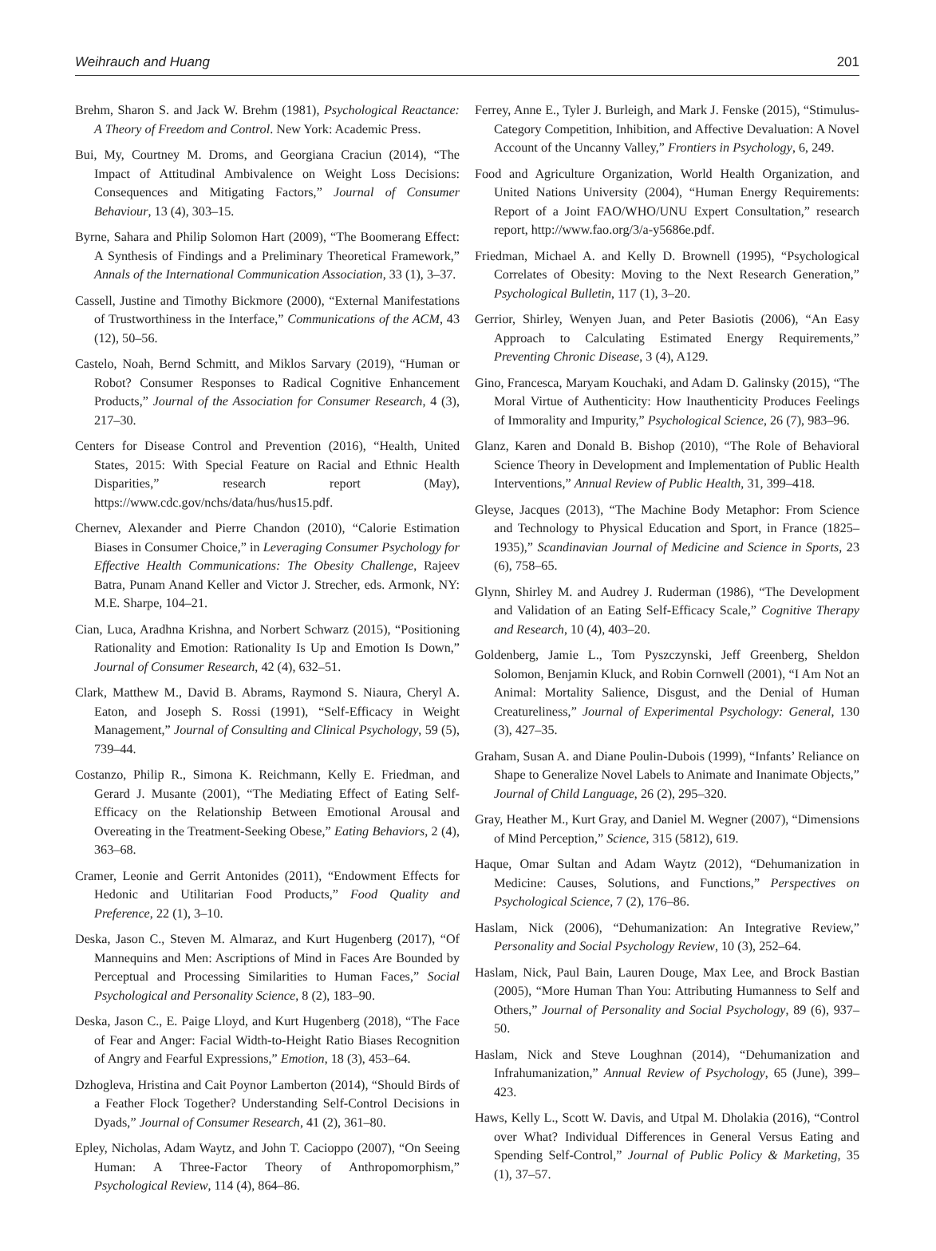Weihrauch and Huang 201
Brehm, Sharon S. and Jack W. Brehm (1981), Psychological Reactance: A Theory of Freedom and Control. New York: Academic Press.
Bui, My, Courtney M. Droms, and Georgiana Craciun (2014), “The Impact of Attitudinal Ambivalence on Weight Loss Decisions: Consequences and Mitigating Factors,” Journal of Consumer Behaviour, 13 (4), 303–15.
Byrne, Sahara and Philip Solomon Hart (2009), “The Boomerang Effect: A Synthesis of Findings and a Preliminary Theoretical Framework,” Annals of the International Communication Association, 33 (1), 3–37.
Cassell, Justine and Timothy Bickmore (2000), “External Manifestations of Trustworthiness in the Interface,” Communications of the ACM, 43 (12), 50–56.
Castelo, Noah, Bernd Schmitt, and Miklos Sarvary (2019), “Human or Robot? Consumer Responses to Radical Cognitive Enhancement Products,” Journal of the Association for Consumer Research, 4 (3), 217–30.
Centers for Disease Control and Prevention (2016), “Health, United States, 2015: With Special Feature on Racial and Ethnic Health Disparities,” research report (May), https://www.cdc.gov/nchs/data/hus/hus15.pdf.
Chernev, Alexander and Pierre Chandon (2010), “Calorie Estimation Biases in Consumer Choice,” in Leveraging Consumer Psychology for Effective Health Communications: The Obesity Challenge, Rajeev Batra, Punam Anand Keller and Victor J. Strecher, eds. Armonk, NY: M.E. Sharpe, 104–21.
Cian, Luca, Aradhna Krishna, and Norbert Schwarz (2015), “Positioning Rationality and Emotion: Rationality Is Up and Emotion Is Down,” Journal of Consumer Research, 42 (4), 632–51.
Clark, Matthew M., David B. Abrams, Raymond S. Niaura, Cheryl A. Eaton, and Joseph S. Rossi (1991), “Self-Efficacy in Weight Management,” Journal of Consulting and Clinical Psychology, 59 (5), 739–44.
Costanzo, Philip R., Simona K. Reichmann, Kelly E. Friedman, and Gerard J. Musante (2001), “The Mediating Effect of Eating Self-Efficacy on the Relationship Between Emotional Arousal and Overeating in the Treatment-Seeking Obese,” Eating Behaviors, 2 (4), 363–68.
Cramer, Leonie and Gerrit Antonides (2011), “Endowment Effects for Hedonic and Utilitarian Food Products,” Food Quality and Preference, 22 (1), 3–10.
Deska, Jason C., Steven M. Almaraz, and Kurt Hugenberg (2017), “Of Mannequins and Men: Ascriptions of Mind in Faces Are Bounded by Perceptual and Processing Similarities to Human Faces,” Social Psychological and Personality Science, 8 (2), 183–90.
Deska, Jason C., E. Paige Lloyd, and Kurt Hugenberg (2018), “The Face of Fear and Anger: Facial Width-to-Height Ratio Biases Recognition of Angry and Fearful Expressions,” Emotion, 18 (3), 453–64.
Dzhogleva, Hristina and Cait Poynor Lamberton (2014), “Should Birds of a Feather Flock Together? Understanding Self-Control Decisions in Dyads,” Journal of Consumer Research, 41 (2), 361–80.
Epley, Nicholas, Adam Waytz, and John T. Cacioppo (2007), “On Seeing Human: A Three-Factor Theory of Anthropomorphism,” Psychological Review, 114 (4), 864–86.
Ferrey, Anne E., Tyler J. Burleigh, and Mark J. Fenske (2015), “Stimulus-Category Competition, Inhibition, and Affective Devaluation: A Novel Account of the Uncanny Valley,” Frontiers in Psychology, 6, 249.
Food and Agriculture Organization, World Health Organization, and United Nations University (2004), “Human Energy Requirements: Report of a Joint FAO/WHO/UNU Expert Consultation,” research report, http://www.fao.org/3/a-y5686e.pdf.
Friedman, Michael A. and Kelly D. Brownell (1995), “Psychological Correlates of Obesity: Moving to the Next Research Generation,” Psychological Bulletin, 117 (1), 3–20.
Gerrior, Shirley, Wenyen Juan, and Peter Basiotis (2006), “An Easy Approach to Calculating Estimated Energy Requirements,” Preventing Chronic Disease, 3 (4), A129.
Gino, Francesca, Maryam Kouchaki, and Adam D. Galinsky (2015), “The Moral Virtue of Authenticity: How Inauthenticity Produces Feelings of Immorality and Impurity,” Psychological Science, 26 (7), 983–96.
Glanz, Karen and Donald B. Bishop (2010), “The Role of Behavioral Science Theory in Development and Implementation of Public Health Interventions,” Annual Review of Public Health, 31, 399–418.
Gleyse, Jacques (2013), “The Machine Body Metaphor: From Science and Technology to Physical Education and Sport, in France (1825–1935),” Scandinavian Journal of Medicine and Science in Sports, 23 (6), 758–65.
Glynn, Shirley M. and Audrey J. Ruderman (1986), “The Development and Validation of an Eating Self-Efficacy Scale,” Cognitive Therapy and Research, 10 (4), 403–20.
Goldenberg, Jamie L., Tom Pyszczynski, Jeff Greenberg, Sheldon Solomon, Benjamin Kluck, and Robin Cornwell (2001), “I Am Not an Animal: Mortality Salience, Disgust, and the Denial of Human Creatureliness,” Journal of Experimental Psychology: General, 130 (3), 427–35.
Graham, Susan A. and Diane Poulin-Dubois (1999), “Infants’ Reliance on Shape to Generalize Novel Labels to Animate and Inanimate Objects,” Journal of Child Language, 26 (2), 295–320.
Gray, Heather M., Kurt Gray, and Daniel M. Wegner (2007), “Dimensions of Mind Perception,” Science, 315 (5812), 619.
Haque, Omar Sultan and Adam Waytz (2012), “Dehumanization in Medicine: Causes, Solutions, and Functions,” Perspectives on Psychological Science, 7 (2), 176–86.
Haslam, Nick (2006), “Dehumanization: An Integrative Review,” Personality and Social Psychology Review, 10 (3), 252–64.
Haslam, Nick, Paul Bain, Lauren Douge, Max Lee, and Brock Bastian (2005), “More Human Than You: Attributing Humanness to Self and Others,” Journal of Personality and Social Psychology, 89 (6), 937–50.
Haslam, Nick and Steve Loughnan (2014), “Dehumanization and Infrahumanization,” Annual Review of Psychology, 65 (June), 399–423.
Haws, Kelly L., Scott W. Davis, and Utpal M. Dholakia (2016), “Control over What? Individual Differences in General Versus Eating and Spending Self-Control,” Journal of Public Policy & Marketing, 35 (1), 37–57.